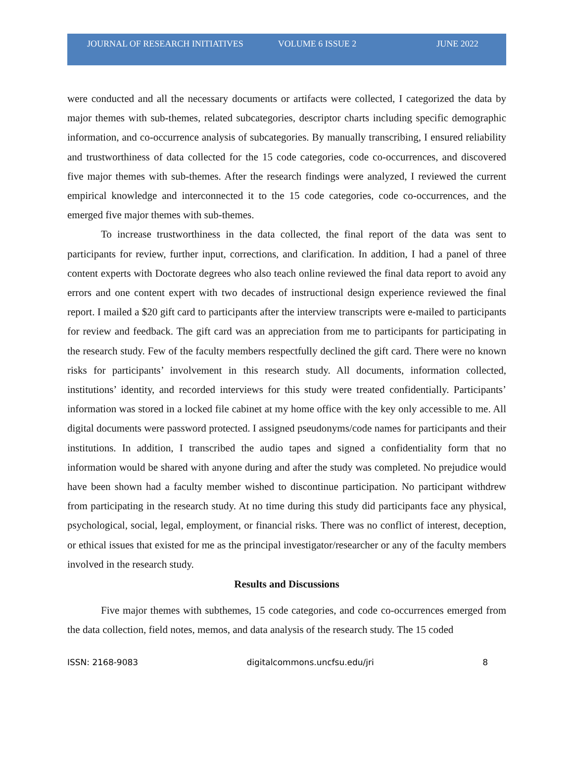JOURNAL OF RESEARCH INITIATIVES VOLUME 6 ISSUE 2 JUNE 2022
were conducted and all the necessary documents or artifacts were collected, I categorized the data by major themes with sub-themes, related subcategories, descriptor charts including specific demographic information, and co-occurrence analysis of subcategories. By manually transcribing, I ensured reliability and trustworthiness of data collected for the 15 code categories, code co-occurrences, and discovered five major themes with sub-themes. After the research findings were analyzed, I reviewed the current empirical knowledge and interconnected it to the 15 code categories, code co-occurrences, and the emerged five major themes with sub-themes.
To increase trustworthiness in the data collected, the final report of the data was sent to participants for review, further input, corrections, and clarification. In addition, I had a panel of three content experts with Doctorate degrees who also teach online reviewed the final data report to avoid any errors and one content expert with two decades of instructional design experience reviewed the final report. I mailed a $20 gift card to participants after the interview transcripts were e-mailed to participants for review and feedback. The gift card was an appreciation from me to participants for participating in the research study. Few of the faculty members respectfully declined the gift card. There were no known risks for participants’ involvement in this research study. All documents, information collected, institutions’ identity, and recorded interviews for this study were treated confidentially. Participants’ information was stored in a locked file cabinet at my home office with the key only accessible to me. All digital documents were password protected. I assigned pseudonyms/code names for participants and their institutions. In addition, I transcribed the audio tapes and signed a confidentiality form that no information would be shared with anyone during and after the study was completed. No prejudice would have been shown had a faculty member wished to discontinue participation. No participant withdrew from participating in the research study. At no time during this study did participants face any physical, psychological, social, legal, employment, or financial risks. There was no conflict of interest, deception, or ethical issues that existed for me as the principal investigator/researcher or any of the faculty members involved in the research study.
Results and Discussions
Five major themes with subthemes, 15 code categories, and code co-occurrences emerged from the data collection, field notes, memos, and data analysis of the research study. The 15 coded
ISSN: 2168-9083 digitalcommons.uncfsu.edu/jri 8